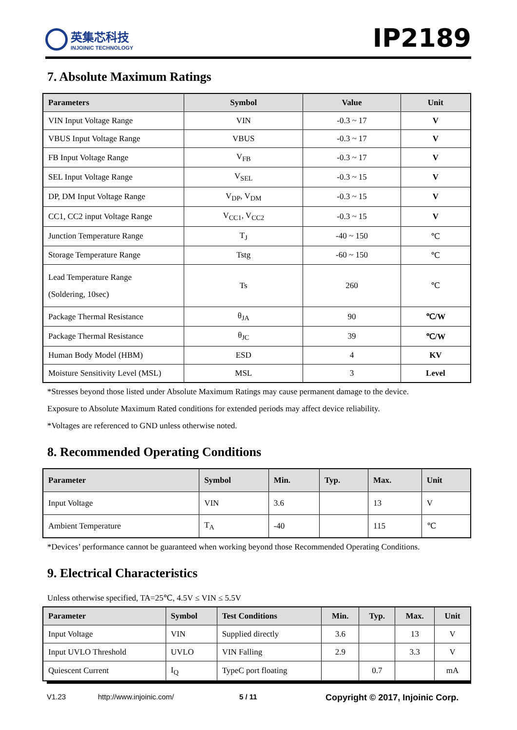英集芯科技
INJOINIC TECHNOLOGY
IP2189
7. Absolute Maximum Ratings
| Parameters | Symbol | Value | Unit |
| --- | --- | --- | --- |
| VIN Input Voltage Range | VIN | -0.3 ~ 17 | V |
| VBUS Input Voltage Range | VBUS | -0.3 ~ 17 | V |
| FB Input Voltage Range | V<sub>FB</sub> | -0.3 ~ 17 | V |
| SEL Input Voltage Range | V<sub>SEL</sub> | -0.3 ~ 15 | V |
| DP, DM Input Voltage Range | V<sub>DP</sub>, V<sub>DM</sub> | -0.3 ~ 15 | V |
| CC1, CC2 input Voltage Range | V<sub>CC1</sub>, V<sub>CC2</sub> | -0.3 ~ 15 | V |
| Junction Temperature Range | T<sub>J</sub> | -40 ~ 150 | ℃ |
| Storage Temperature Range | Tstg | -60 ~ 150 | ℃ |
| Lead Temperature Range (Soldering, 10sec) | Ts | 260 | ℃ |
| Package Thermal Resistance | θ<sub>JA</sub> | 90 | ℃/W |
| Package Thermal Resistance | θ<sub>JC</sub> | 39 | ℃/W |
| Human Body Model (HBM) | ESD | 4 | KV |
| Moisture Sensitivity Level (MSL) | MSL | 3 | Level |
*Stresses beyond those listed under Absolute Maximum Ratings may cause permanent damage to the device.
Exposure to Absolute Maximum Rated conditions for extended periods may affect device reliability.
*Voltages are referenced to GND unless otherwise noted.
8. Recommended Operating Conditions
| Parameter | Symbol | Min. | Typ. | Max. | Unit |
| --- | --- | --- | --- | --- | --- |
| Input Voltage | VIN | 3.6 | | 13 | V |
| Ambient Temperature | T<sub>A</sub> | -40 | | 115 | ℃ |
*Devices’ performance cannot be guaranteed when working beyond those Recommended Operating Conditions.
9. Electrical Characteristics
Unless otherwise specified, TA=25℃, 4.5V ≤ VIN ≤ 5.5V
| Parameter | Symbol | Test Conditions | Min. | Typ. | Max. | Unit |
| --- | --- | --- | --- | --- | --- | --- |
| Input Voltage | VIN | Supplied directly | 3.6 | | 13 | V |
| Input UVLO Threshold | UVLO | VIN Falling | 2.9 | | 3.3 | V |
| Quiescent Current | I<sub>Q</sub> | TypeC port floating | | 0.7 | | mA |
V1.23 http://www.injoinic.com/ 5 / 11 Copyright © 2017, Injoinic Corp.